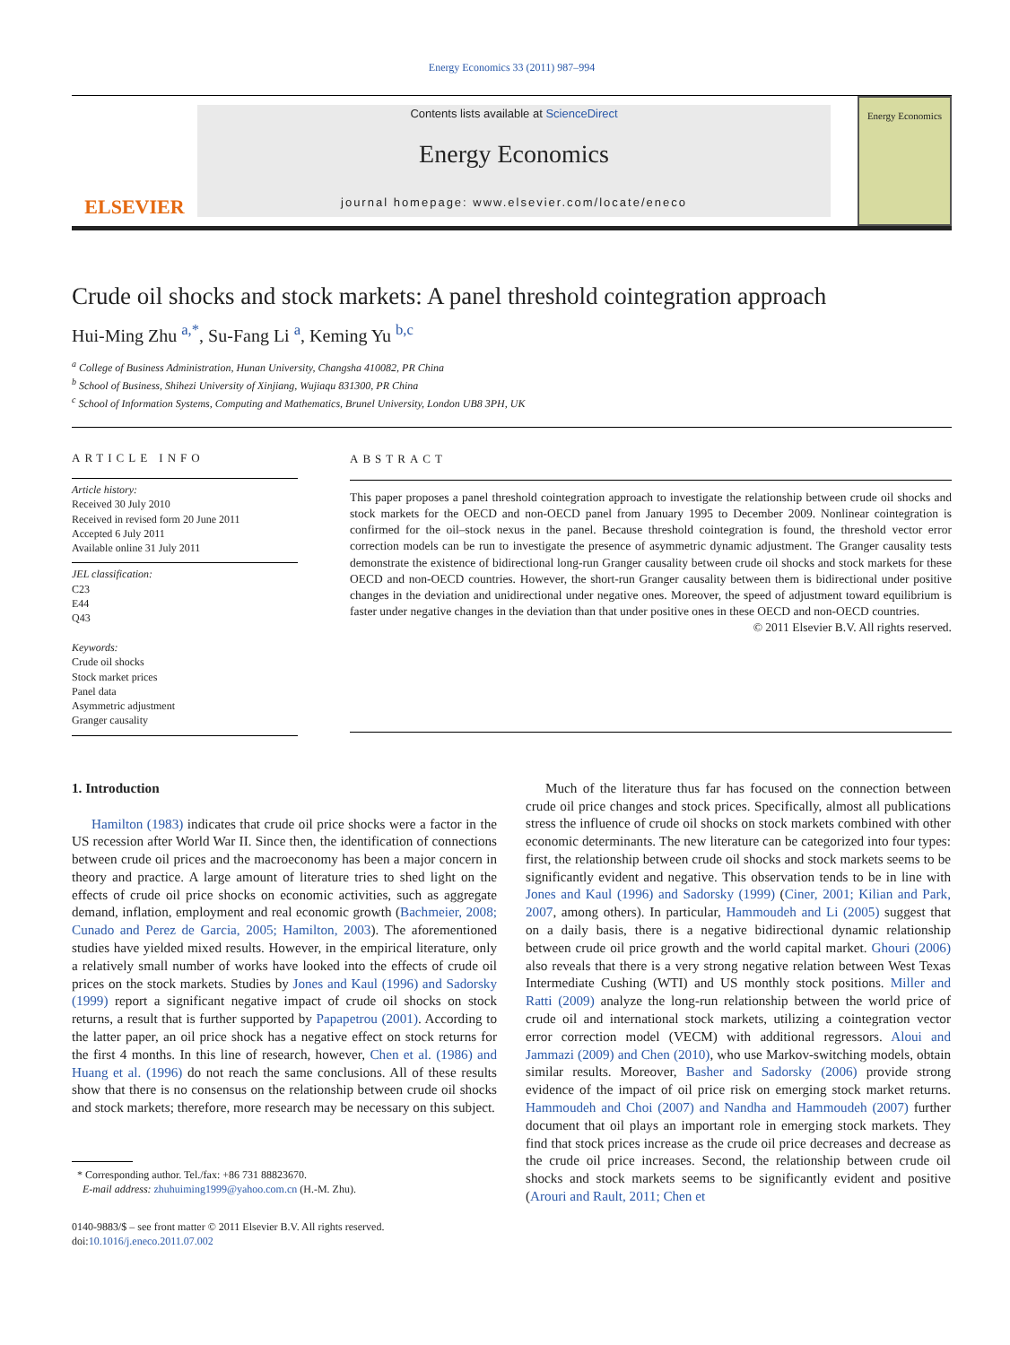Energy Economics 33 (2011) 987–994
ELSEVIER
Contents lists available at ScienceDirect
Energy Economics
journal homepage: www.elsevier.com/locate/eneco
Energy Economics
Crude oil shocks and stock markets: A panel threshold cointegration approach
Hui-Ming Zhu <sup>a,*</sup>, Su-Fang Li <sup>a</sup>, Keming Yu <sup>b,c</sup>
<sup>a</sup> College of Business Administration, Hunan University, Changsha 410082, PR China
<sup>b</sup> School of Business, Shihezi University of Xinjiang, Wujiaqu 831300, PR China
<sup>c</sup> School of Information Systems, Computing and Mathematics, Brunel University, London UB8 3PH, UK
ARTICLE INFO
Article history:
Received 30 July 2010
Received in revised form 20 June 2011
Accepted 6 July 2011
Available online 31 July 2011
JEL classification:
C23
E44
Q43
Keywords:
Crude oil shocks
Stock market prices
Panel data
Asymmetric adjustment
Granger causality
ABSTRACT
This paper proposes a panel threshold cointegration approach to investigate the relationship between crude oil shocks and stock markets for the OECD and non-OECD panel from January 1995 to December 2009. Nonlinear cointegration is confirmed for the oil–stock nexus in the panel. Because threshold cointegration is found, the threshold vector error correction models can be run to investigate the presence of asymmetric dynamic adjustment. The Granger causality tests demonstrate the existence of bidirectional long-run Granger causality between crude oil shocks and stock markets for these OECD and non-OECD countries. However, the short-run Granger causality between them is bidirectional under positive changes in the deviation and unidirectional under negative ones. Moreover, the speed of adjustment toward equilibrium is faster under negative changes in the deviation than that under positive ones in these OECD and non-OECD countries.
© 2011 Elsevier B.V. All rights reserved.
1. Introduction
Hamilton (1983) indicates that crude oil price shocks were a factor in the US recession after World War II. Since then, the identification of connections between crude oil prices and the macroeconomy has been a major concern in theory and practice. A large amount of literature tries to shed light on the effects of crude oil price shocks on economic activities, such as aggregate demand, inflation, employment and real economic growth (Bachmeier, 2008; Cunado and Perez de Garcia, 2005; Hamilton, 2003). The aforementioned studies have yielded mixed results. However, in the empirical literature, only a relatively small number of works have looked into the effects of crude oil prices on the stock markets. Studies by Jones and Kaul (1996) and Sadorsky (1999) report a significant negative impact of crude oil shocks on stock returns, a result that is further supported by Papapetrou (2001). According to the latter paper, an oil price shock has a negative effect on stock returns for the first 4 months. In this line of research, however, Chen et al. (1986) and Huang et al. (1996) do not reach the same conclusions. All of these results show that there is no consensus on the relationship between crude oil shocks and stock markets; therefore, more research may be necessary on this subject.
* Corresponding author. Tel./fax: +86 731 88823670.
E-mail address: zhuhuiming1999@yahoo.com.cn (H.-M. Zhu).
0140-9883/$ – see front matter © 2011 Elsevier B.V. All rights reserved.
doi:10.1016/j.eneco.2011.07.002
Much of the literature thus far has focused on the connection between crude oil price changes and stock prices. Specifically, almost all publications stress the influence of crude oil shocks on stock markets combined with other economic determinants. The new literature can be categorized into four types: first, the relationship between crude oil shocks and stock markets seems to be significantly evident and negative. This observation tends to be in line with Jones and Kaul (1996) and Sadorsky (1999) (Ciner, 2001; Kilian and Park, 2007, among others). In particular, Hammoudeh and Li (2005) suggest that on a daily basis, there is a negative bidirectional dynamic relationship between crude oil price growth and the world capital market. Ghouri (2006) also reveals that there is a very strong negative relation between West Texas Intermediate Cushing (WTI) and US monthly stock positions. Miller and Ratti (2009) analyze the long-run relationship between the world price of crude oil and international stock markets, utilizing a cointegration vector error correction model (VECM) with additional regressors. Aloui and Jammazi (2009) and Chen (2010), who use Markov-switching models, obtain similar results. Moreover, Basher and Sadorsky (2006) provide strong evidence of the impact of oil price risk on emerging stock market returns. Hammoudeh and Choi (2007) and Nandha and Hammoudeh (2007) further document that oil plays an important role in emerging stock markets. They find that stock prices increase as the crude oil price decreases and decrease as the crude oil price increases. Second, the relationship between crude oil shocks and stock markets seems to be significantly evident and positive (Arouri and Rault, 2011; Chen et